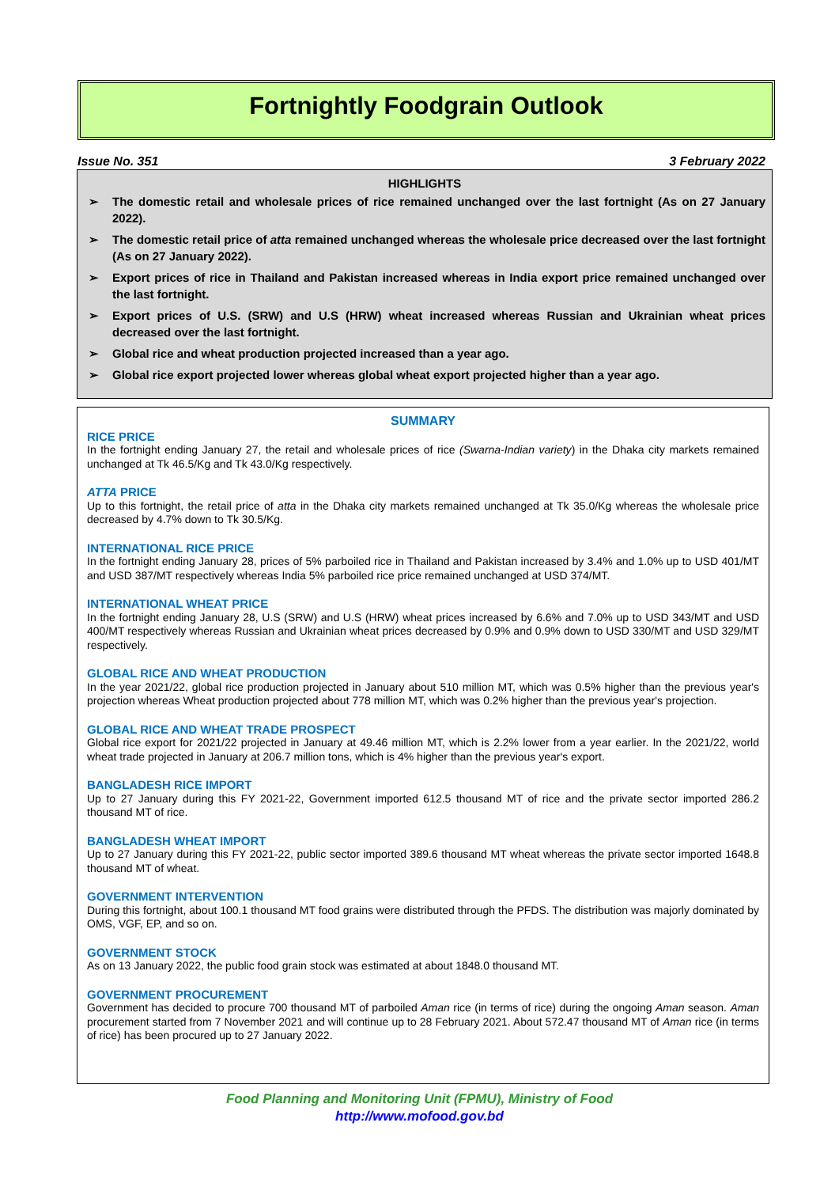Fortnightly Foodgrain Outlook
Issue No. 351 3 February 2022
HIGHLIGHTS
➢ The domestic retail and wholesale prices of rice remained unchanged over the last fortnight (As on 27 January 2022).
➢ The domestic retail price of atta remained unchanged whereas the wholesale price decreased over the last fortnight (As on 27 January 2022).
➢ Export prices of rice in Thailand and Pakistan increased whereas in India export price remained unchanged over the last fortnight.
➢ Export prices of U.S. (SRW) and U.S (HRW) wheat increased whereas Russian and Ukrainian wheat prices decreased over the last fortnight.
➢ Global rice and wheat production projected increased than a year ago.
➢ Global rice export projected lower whereas global wheat export projected higher than a year ago.
SUMMARY
RICE PRICE
In the fortnight ending January 27, the retail and wholesale prices of rice (Swarna-Indian variety) in the Dhaka city markets remained unchanged at Tk 46.5/Kg and Tk 43.0/Kg respectively.
ATTA PRICE
Up to this fortnight, the retail price of atta in the Dhaka city markets remained unchanged at Tk 35.0/Kg whereas the wholesale price decreased by 4.7% down to Tk 30.5/Kg.
INTERNATIONAL RICE PRICE
In the fortnight ending January 28, prices of 5% parboiled rice in Thailand and Pakistan increased by 3.4% and 1.0% up to USD 401/MT and USD 387/MT respectively whereas India 5% parboiled rice price remained unchanged at USD 374/MT.
INTERNATIONAL WHEAT PRICE
In the fortnight ending January 28, U.S (SRW) and U.S (HRW) wheat prices increased by 6.6% and 7.0% up to USD 343/MT and USD 400/MT respectively whereas Russian and Ukrainian wheat prices decreased by 0.9% and 0.9% down to USD 330/MT and USD 329/MT respectively.
GLOBAL RICE AND WHEAT PRODUCTION
In the year 2021/22, global rice production projected in January about 510 million MT, which was 0.5% higher than the previous year's projection whereas Wheat production projected about 778 million MT, which was 0.2% higher than the previous year's projection.
GLOBAL RICE AND WHEAT TRADE PROSPECT
Global rice export for 2021/22 projected in January at 49.46 million MT, which is 2.2% lower from a year earlier. In the 2021/22, world wheat trade projected in January at 206.7 million tons, which is 4% higher than the previous year's export.
BANGLADESH RICE IMPORT
Up to 27 January during this FY 2021-22, Government imported 612.5 thousand MT of rice and the private sector imported 286.2 thousand MT of rice.
BANGLADESH WHEAT IMPORT
Up to 27 January during this FY 2021-22, public sector imported 389.6 thousand MT wheat whereas the private sector imported 1648.8 thousand MT of wheat.
GOVERNMENT INTERVENTION
During this fortnight, about 100.1 thousand MT food grains were distributed through the PFDS. The distribution was majorly dominated by OMS, VGF, EP, and so on.
GOVERNMENT STOCK
As on 13 January 2022, the public food grain stock was estimated at about 1848.0 thousand MT.
GOVERNMENT PROCUREMENT
Government has decided to procure 700 thousand MT of parboiled Aman rice (in terms of rice) during the ongoing Aman season. Aman procurement started from 7 November 2021 and will continue up to 28 February 2021. About 572.47 thousand MT of Aman rice (in terms of rice) has been procured up to 27 January 2022.
Food Planning and Monitoring Unit (FPMU), Ministry of Food
http://www.mofood.gov.bd